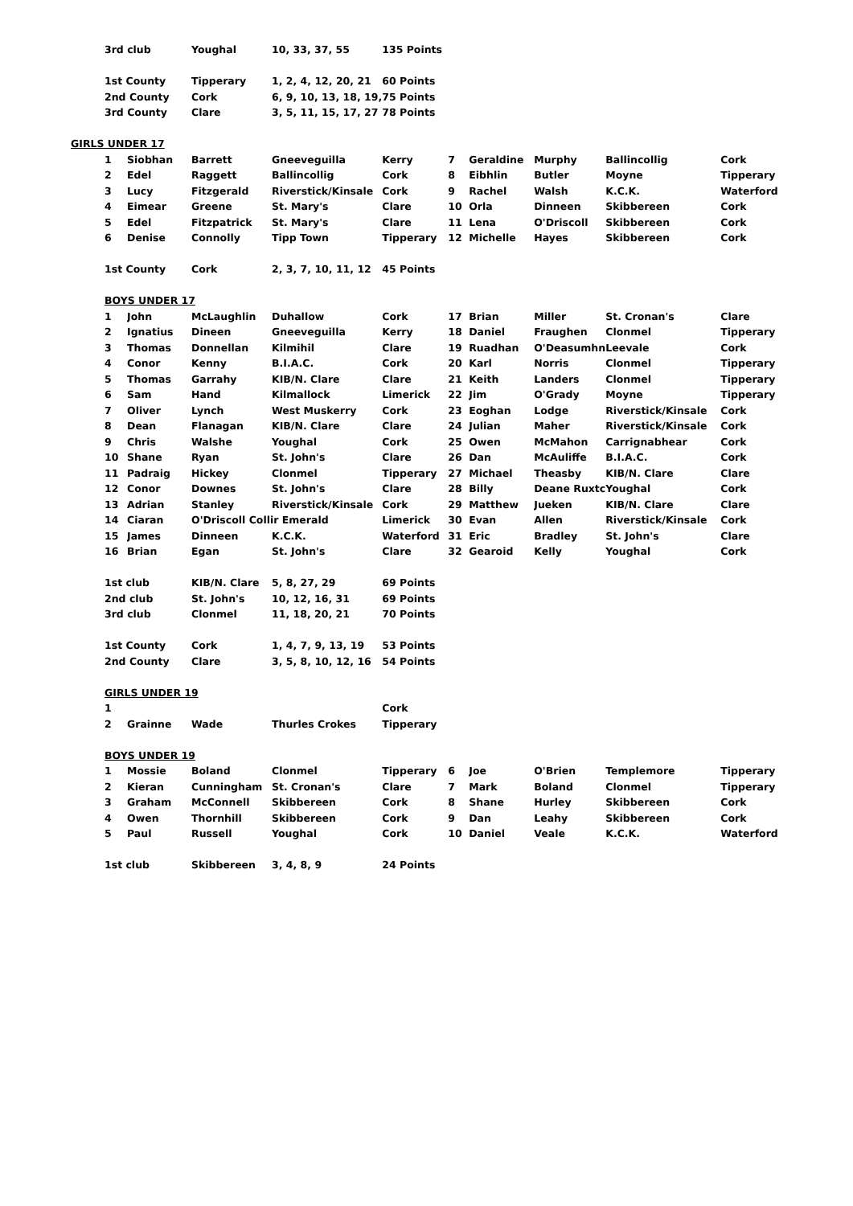| | 3rd club | | Youghal | 10, 33, 37, 55 | 135 Points | | | | | |
| | 1st County | | Tipperary | 1, 2, 4, 12, 20, 21 | 60 Points | | | | | |
| | 2nd County | | Cork | 6, 9, 10, 13, 18, 19, | 75 Points | | | | | |
| | 3rd County | | Clare | 3, 5, 11, 15, 17, 27 | 78 Points | | | | | |
| GIRLS UNDER 17 | | | | | | | | | | |
| | 1 | Siobhan | Barrett | Gneeveguilla | Kerry | 7 | Geraldine | Murphy | Ballincollig | Cork |
| | 2 | Edel | Raggett | Ballincollig | Cork | 8 | Eibhlin | Butler | Moyne | Tipperary |
| | 3 | Lucy | Fitzgerald | Riverstick/Kinsale | Cork | 9 | Rachel | Walsh | K.C.K. | Waterford |
| | 4 | Eimear | Greene | St. Mary's | Clare | 10 | Orla | Dinneen | Skibbereen | Cork |
| | 5 | Edel | Fitzpatrick | St. Mary's | Clare | 11 | Lena | O'Driscoll | Skibbereen | Cork |
| | 6 | Denise | Connolly | Tipp Town | Tipperary | 12 | Michelle | Hayes | Skibbereen | Cork |
| | 1st County | | Cork | 2, 3, 7, 10, 11, 12 | 45 Points | | | | | |
| | BOYS UNDER 17 | | | | | | | | | |
| | 1 | John | McLaughlin | Duhallow | Cork | 17 | Brian | Miller | St. Cronan's | Clare |
| | 2 | Ignatius | Dineen | Gneeveguilla | Kerry | 18 | Daniel | Fraughen | Clonmel | Tipperary |
| | 3 | Thomas | Donnellan | Kilmihil | Clare | 19 | Ruadhan | O'Deasumhn | Leevale | Cork |
| | 4 | Conor | Kenny | B.I.A.C. | Cork | 20 | Karl | Norris | Clonmel | Tipperary |
| | 5 | Thomas | Garrahy | KIB/N. Clare | Clare | 21 | Keith | Landers | Clonmel | Tipperary |
| | 6 | Sam | Hand | Kilmallock | Limerick | 22 | Jim | O'Grady | Moyne | Tipperary |
| | 7 | Oliver | Lynch | West Muskerry | Cork | 23 | Eoghan | Lodge | Riverstick/Kinsale | Cork |
| | 8 | Dean | Flanagan | KIB/N. Clare | Clare | 24 | Julian | Maher | Riverstick/Kinsale | Cork |
| | 9 | Chris | Walshe | Youghal | Cork | 25 | Owen | McMahon | Carrignabhear | Cork |
| | 10 | Shane | Ryan | St. John's | Clare | 26 | Dan | McAuliffe | B.I.A.C. | Cork |
| | 11 | Padraig | Hickey | Clonmel | Tipperary | 27 | Michael | Theasby | KIB/N. Clare | Clare |
| | 12 | Conor | Downes | St. John's | Clare | 28 | Billy | Deane Ruxtc | Youghal | Cork |
| | 13 | Adrian | Stanley | Riverstick/Kinsale | Cork | 29 | Matthew | Jueken | KIB/N. Clare | Clare |
| | 14 | Ciaran | O'Driscoll Collir Emerald | | Limerick | 30 | Evan | Allen | Riverstick/Kinsale | Cork |
| | 15 | James | Dinneen | K.C.K. | Waterford | 31 | Eric | Bradley | St. John's | Clare |
| | 16 | Brian | Egan | St. John's | Clare | 32 | Gearoid | Kelly | Youghal | Cork |
| | 1st club | | KIB/N. Clare | 5, 8, 27, 29 | 69 Points | | | | | |
| | 2nd club | | St. John's | 10, 12, 16, 31 | 69 Points | | | | | |
| | 3rd club | | Clonmel | 11, 18, 20, 21 | 70 Points | | | | | |
| | 1st County | | Cork | 1, 4, 7, 9, 13, 19 | 53 Points | | | | | |
| | 2nd County | | Clare | 3, 5, 8, 10, 12, 16 | 54 Points | | | | | |
| | GIRLS UNDER 19 | | | | | | | | | |
| | 1 | | | | Cork | | | | | |
| | 2 | Grainne | Wade | Thurles Crokes | Tipperary | | | | | |
| | BOYS UNDER 19 | | | | | | | | | |
| | 1 | Mossie | Boland | Clonmel | Tipperary | 6 | Joe | O'Brien | Templemore | Tipperary |
| | 2 | Kieran | Cunningham | St. Cronan's | Clare | 7 | Mark | Boland | Clonmel | Tipperary |
| | 3 | Graham | McConnell | Skibbereen | Cork | 8 | Shane | Hurley | Skibbereen | Cork |
| | 4 | Owen | Thornhill | Skibbereen | Cork | 9 | Dan | Leahy | Skibbereen | Cork |
| | 5 | Paul | Russell | Youghal | Cork | 10 | Daniel | Veale | K.C.K. | Waterford |
| | 1st club | | Skibbereen | 3, 4, 8, 9 | 24 Points | | | | | |